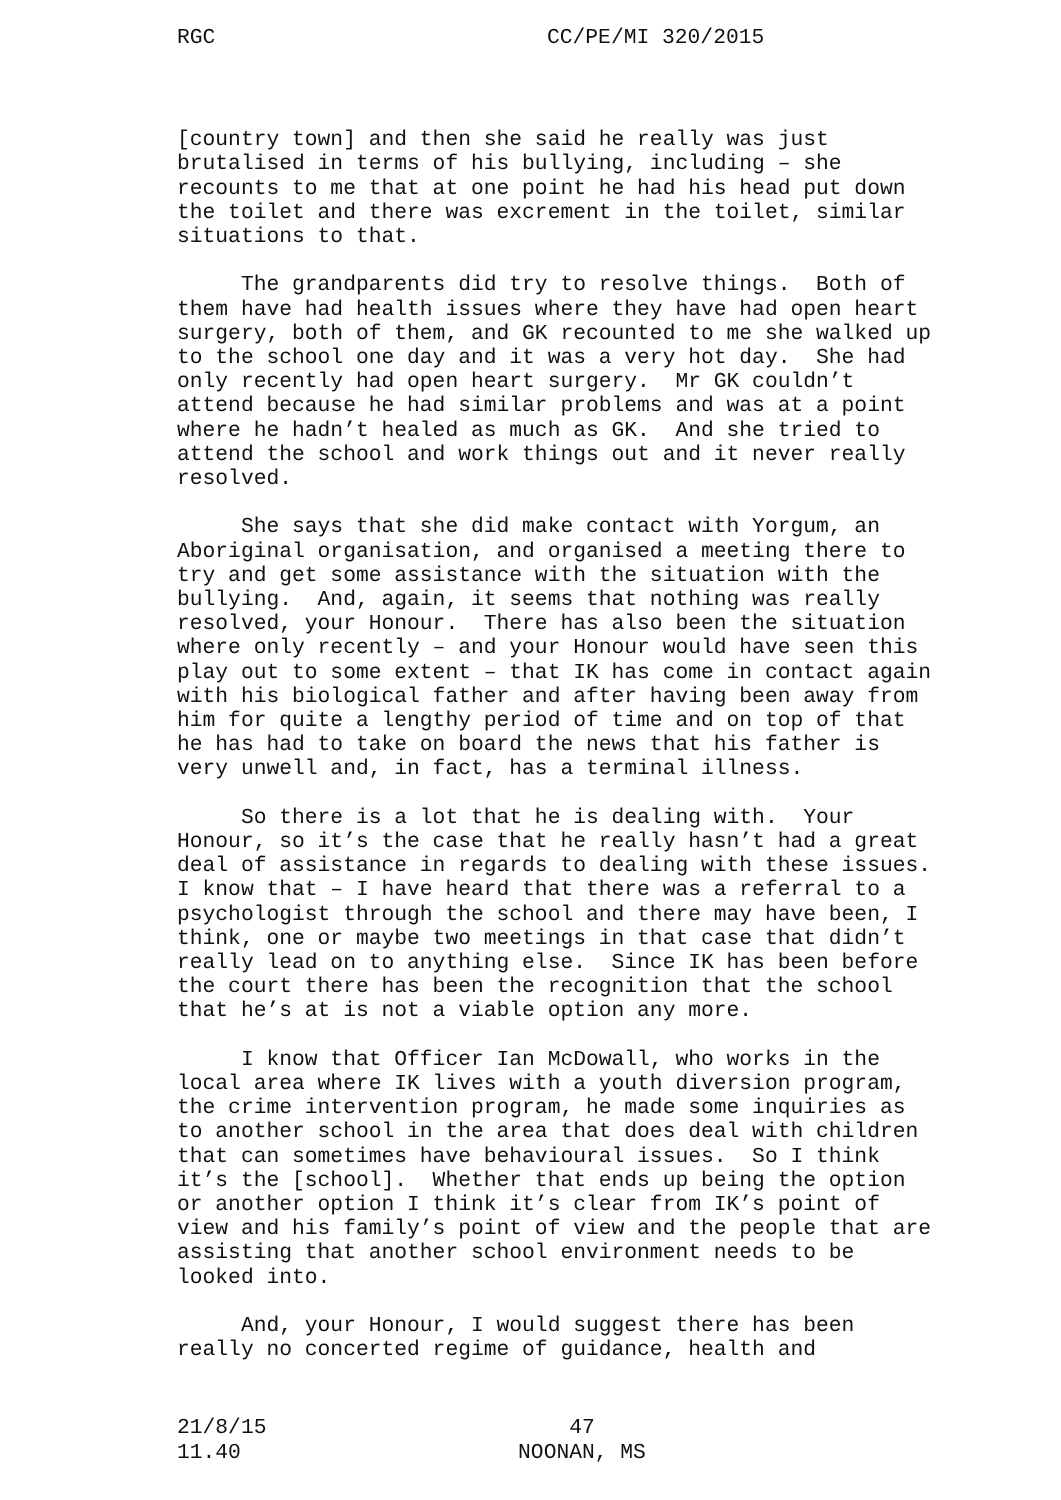RGC CC/PE/MI 320/2015
[country town] and then she said he really was just brutalised in terms of his bullying, including – she recounts to me that at one point he had his head put down the toilet and there was excrement in the toilet, similar situations to that.
The grandparents did try to resolve things. Both of them have had health issues where they have had open heart surgery, both of them, and GK recounted to me she walked up to the school one day and it was a very hot day. She had only recently had open heart surgery. Mr GK couldn’t attend because he had similar problems and was at a point where he hadn’t healed as much as GK. And she tried to attend the school and work things out and it never really resolved.
She says that she did make contact with Yorgum, an Aboriginal organisation, and organised a meeting there to try and get some assistance with the situation with the bullying. And, again, it seems that nothing was really resolved, your Honour. There has also been the situation where only recently – and your Honour would have seen this play out to some extent – that IK has come in contact again with his biological father and after having been away from him for quite a lengthy period of time and on top of that he has had to take on board the news that his father is very unwell and, in fact, has a terminal illness.
So there is a lot that he is dealing with. Your Honour, so it’s the case that he really hasn’t had a great deal of assistance in regards to dealing with these issues. I know that – I have heard that there was a referral to a psychologist through the school and there may have been, I think, one or maybe two meetings in that case that didn’t really lead on to anything else. Since IK has been before the court there has been the recognition that the school that he’s at is not a viable option any more.
I know that Officer Ian McDowall, who works in the local area where IK lives with a youth diversion program, the crime intervention program, he made some inquiries as to another school in the area that does deal with children that can sometimes have behavioural issues. So I think it’s the [school]. Whether that ends up being the option or another option I think it’s clear from IK’s point of view and his family’s point of view and the people that are assisting that another school environment needs to be looked into.
And, your Honour, I would suggest there has been really no concerted regime of guidance, health and
21/8/15
11.40
47
NOONAN, MS